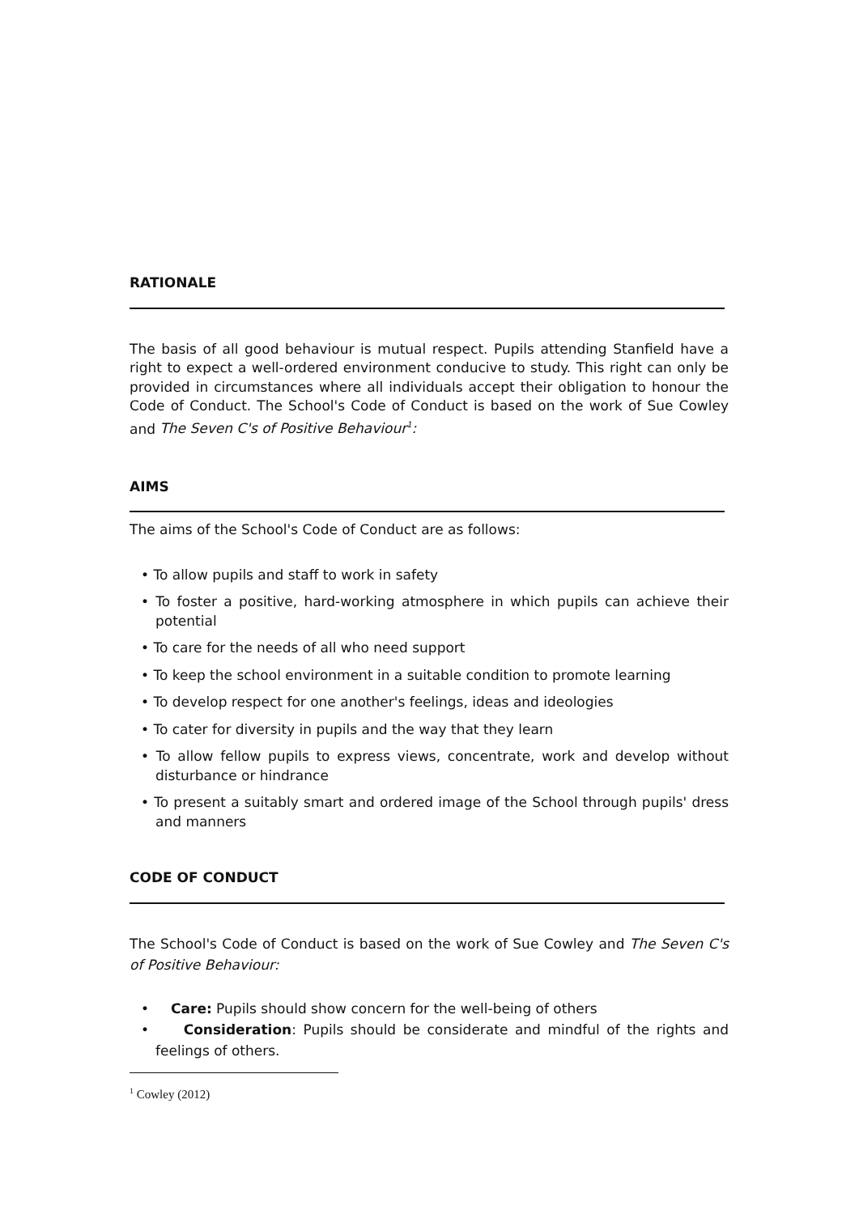RATIONALE
The basis of all good behaviour is mutual respect. Pupils attending Stanfield have a right to expect a well-ordered environment conducive to study. This right can only be provided in circumstances where all individuals accept their obligation to honour the Code of Conduct. The School's Code of Conduct is based on the work of Sue Cowley and The Seven C's of Positive Behaviour<sup>1</sup>:
AIMS
The aims of the School's Code of Conduct are as follows:
• To allow pupils and staff to work in safety
• To foster a positive, hard-working atmosphere in which pupils can achieve their potential
• To care for the needs of all who need support
• To keep the school environment in a suitable condition to promote learning
• To develop respect for one another's feelings, ideas and ideologies
• To cater for diversity in pupils and the way that they learn
• To allow fellow pupils to express views, concentrate, work and develop without disturbance or hindrance
• To present a suitably smart and ordered image of the School through pupils' dress and manners
CODE OF CONDUCT
The School's Code of Conduct is based on the work of Sue Cowley and The Seven C's of Positive Behaviour:
• Care: Pupils should show concern for the well-being of others
• Consideration: Pupils should be considerate and mindful of the rights and feelings of others.
<sup>1</sup> Cowley (2012)